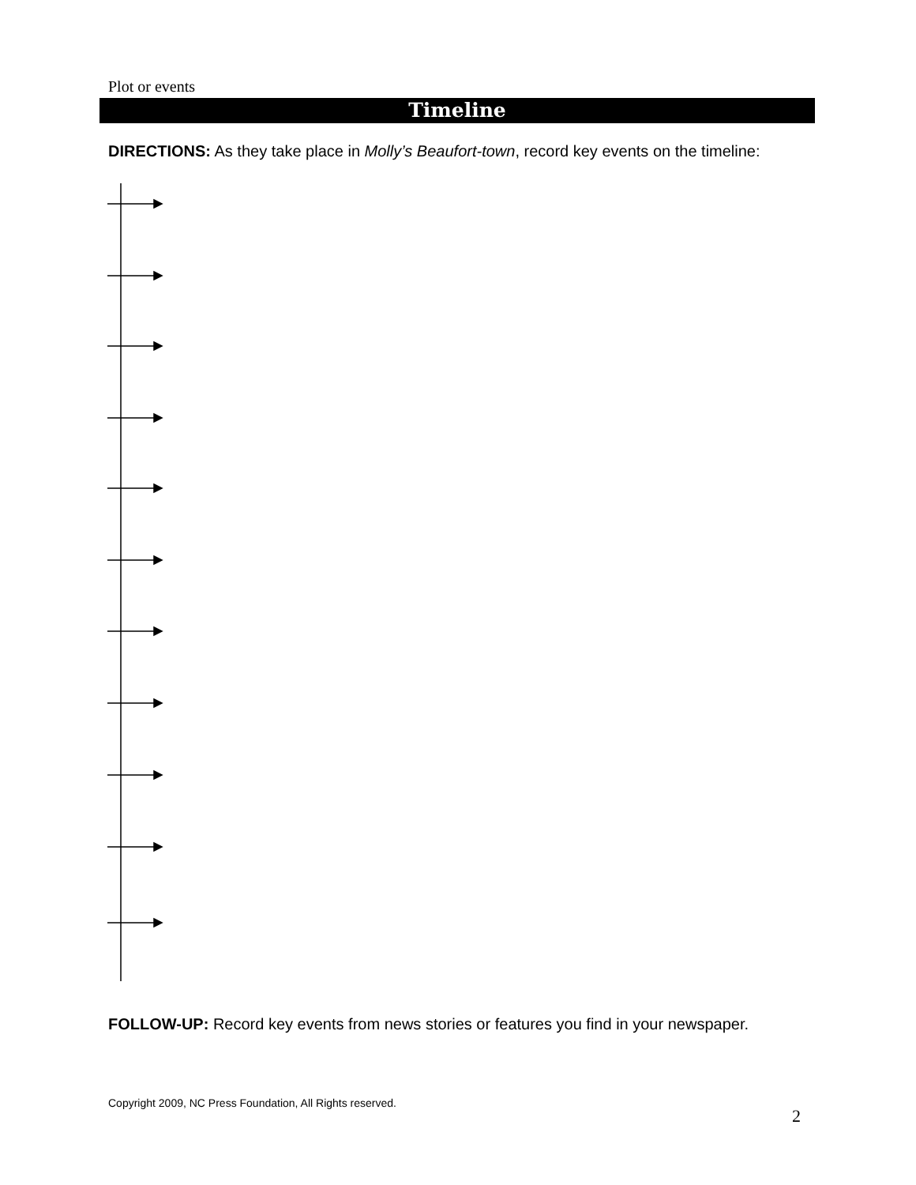Plot or events
Timeline
DIRECTIONS: As they take place in Molly’s Beaufort-town, record key events on the timeline:
FOLLOW-UP: Record key events from news stories or features you find in your newspaper.
Copyright 2009, NC Press Foundation, All Rights reserved.
2